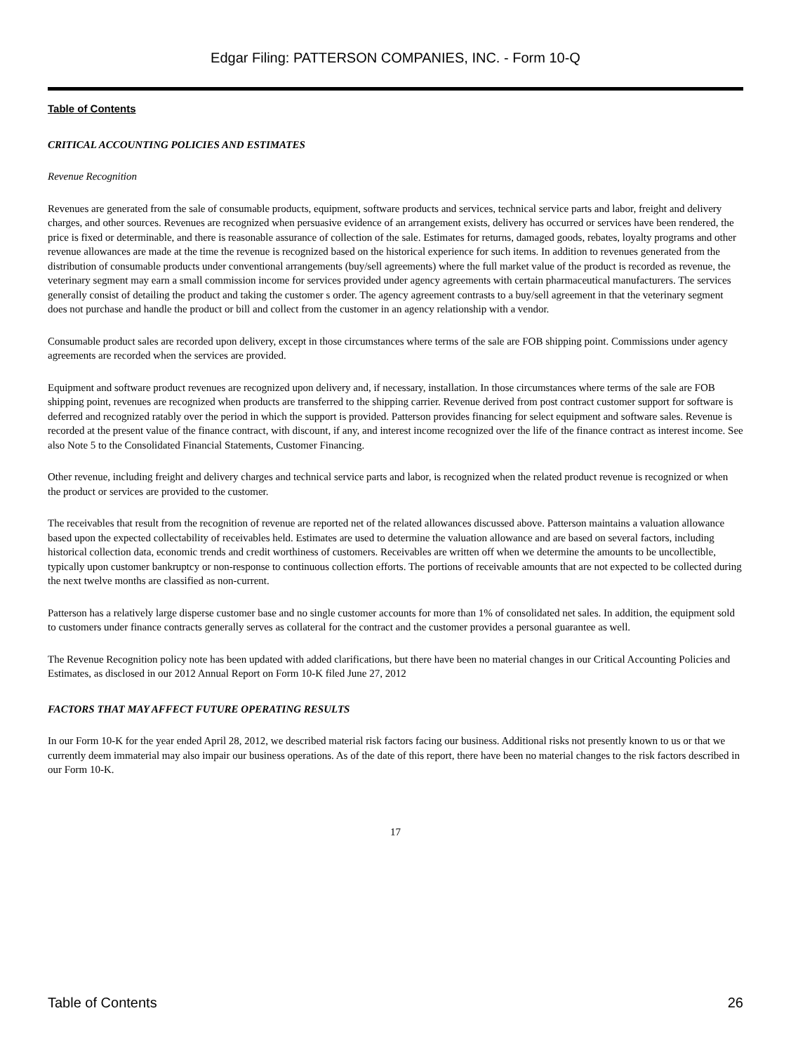Edgar Filing: PATTERSON COMPANIES, INC. - Form 10-Q
Table of Contents
CRITICAL ACCOUNTING POLICIES AND ESTIMATES
Revenue Recognition
Revenues are generated from the sale of consumable products, equipment, software products and services, technical service parts and labor, freight and delivery charges, and other sources. Revenues are recognized when persuasive evidence of an arrangement exists, delivery has occurred or services have been rendered, the price is fixed or determinable, and there is reasonable assurance of collection of the sale. Estimates for returns, damaged goods, rebates, loyalty programs and other revenue allowances are made at the time the revenue is recognized based on the historical experience for such items. In addition to revenues generated from the distribution of consumable products under conventional arrangements (buy/sell agreements) where the full market value of the product is recorded as revenue, the veterinary segment may earn a small commission income for services provided under agency agreements with certain pharmaceutical manufacturers. The services generally consist of detailing the product and taking the customer s order. The agency agreement contrasts to a buy/sell agreement in that the veterinary segment does not purchase and handle the product or bill and collect from the customer in an agency relationship with a vendor.
Consumable product sales are recorded upon delivery, except in those circumstances where terms of the sale are FOB shipping point. Commissions under agency agreements are recorded when the services are provided.
Equipment and software product revenues are recognized upon delivery and, if necessary, installation. In those circumstances where terms of the sale are FOB shipping point, revenues are recognized when products are transferred to the shipping carrier. Revenue derived from post contract customer support for software is deferred and recognized ratably over the period in which the support is provided. Patterson provides financing for select equipment and software sales. Revenue is recorded at the present value of the finance contract, with discount, if any, and interest income recognized over the life of the finance contract as interest income. See also Note 5 to the Consolidated Financial Statements, Customer Financing.
Other revenue, including freight and delivery charges and technical service parts and labor, is recognized when the related product revenue is recognized or when the product or services are provided to the customer.
The receivables that result from the recognition of revenue are reported net of the related allowances discussed above. Patterson maintains a valuation allowance based upon the expected collectability of receivables held. Estimates are used to determine the valuation allowance and are based on several factors, including historical collection data, economic trends and credit worthiness of customers. Receivables are written off when we determine the amounts to be uncollectible, typically upon customer bankruptcy or non-response to continuous collection efforts. The portions of receivable amounts that are not expected to be collected during the next twelve months are classified as non-current.
Patterson has a relatively large disperse customer base and no single customer accounts for more than 1% of consolidated net sales. In addition, the equipment sold to customers under finance contracts generally serves as collateral for the contract and the customer provides a personal guarantee as well.
The Revenue Recognition policy note has been updated with added clarifications, but there have been no material changes in our Critical Accounting Policies and Estimates, as disclosed in our 2012 Annual Report on Form 10-K filed June 27, 2012
FACTORS THAT MAY AFFECT FUTURE OPERATING RESULTS
In our Form 10-K for the year ended April 28, 2012, we described material risk factors facing our business. Additional risks not presently known to us or that we currently deem immaterial may also impair our business operations. As of the date of this report, there have been no material changes to the risk factors described in our Form 10-K.
17
Table of Contents 26